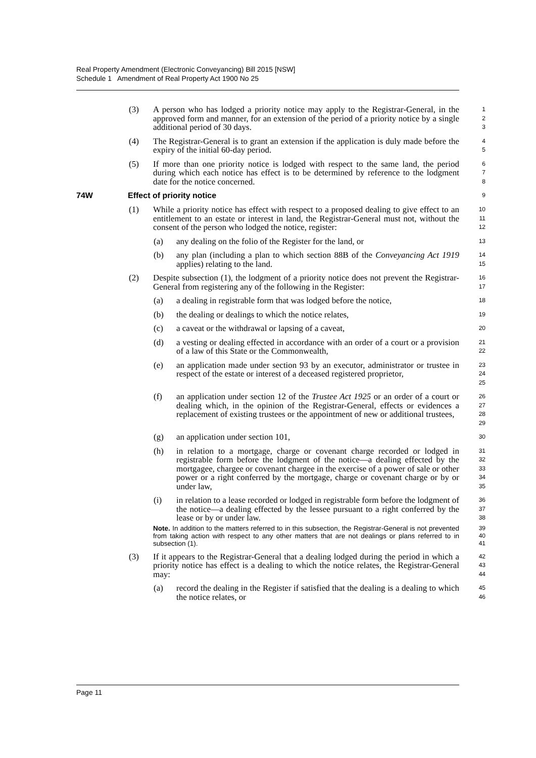Real Property Amendment (Electronic Conveyancing) Bill 2015 [NSW]
Schedule 1 Amendment of Real Property Act 1900 No 25
(3) A person who has lodged a priority notice may apply to the Registrar-General, in the approved form and manner, for an extension of the period of a priority notice by a single additional period of 30 days.
1
2
3
(4) The Registrar-General is to grant an extension if the application is duly made before the expiry of the initial 60-day period.
4
5
(5) If more than one priority notice is lodged with respect to the same land, the period during which each notice has effect is to be determined by reference to the lodgment date for the notice concerned.
6
7
8
74W Effect of priority notice 9
(1) While a priority notice has effect with respect to a proposed dealing to give effect to an entitlement to an estate or interest in land, the Registrar-General must not, without the consent of the person who lodged the notice, register:
10
11
12
(a) any dealing on the folio of the Register for the land, or
13
(b) any plan (including a plan to which section 88B of the Conveyancing Act 1919 applies) relating to the land.
14
15
(2) Despite subsection (1), the lodgment of a priority notice does not prevent the Registrar-General from registering any of the following in the Register:
16
17
(a) a dealing in registrable form that was lodged before the notice,
18
(b) the dealing or dealings to which the notice relates,
19
(c) a caveat or the withdrawal or lapsing of a caveat,
20
(d) a vesting or dealing effected in accordance with an order of a court or a provision of a law of this State or the Commonwealth,
21
22
(e) an application made under section 93 by an executor, administrator or trustee in respect of the estate or interest of a deceased registered proprietor,
23
24
25
(f) an application under section 12 of the Trustee Act 1925 or an order of a court or dealing which, in the opinion of the Registrar-General, effects or evidences a replacement of existing trustees or the appointment of new or additional trustees,
26
27
28
29
(g) an application under section 101,
30
(h) in relation to a mortgage, charge or covenant charge recorded or lodged in registrable form before the lodgment of the notice—a dealing effected by the mortgagee, chargee or covenant chargee in the exercise of a power of sale or other power or a right conferred by the mortgage, charge or covenant charge or by or under law,
31
32
33
34
35
(i) in relation to a lease recorded or lodged in registrable form before the lodgment of the notice—a dealing effected by the lessee pursuant to a right conferred by the lease or by or under law.
36
37
38
Note. In addition to the matters referred to in this subsection, the Registrar-General is not prevented from taking action with respect to any other matters that are not dealings or plans referred to in subsection (1).
39
40
41
(3) If it appears to the Registrar-General that a dealing lodged during the period in which a priority notice has effect is a dealing to which the notice relates, the Registrar-General may:
42
43
44
(a) record the dealing in the Register if satisfied that the dealing is a dealing to which the notice relates, or
45
46
Page 11